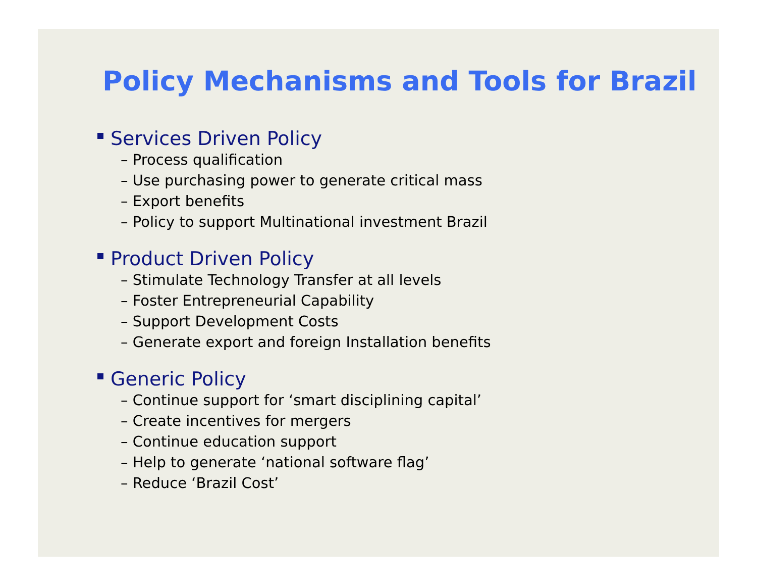Policy Mechanisms and Tools for Brazil
Services Driven Policy
– Process qualification
– Use purchasing power to generate critical mass
– Export benefits
– Policy to support Multinational investment Brazil
Product Driven Policy
– Stimulate Technology Transfer at all levels
– Foster Entrepreneurial Capability
– Support Development Costs
– Generate export and foreign Installation benefits
Generic Policy
– Continue support for ‘smart disciplining capital’
– Create incentives for mergers
– Continue education support
– Help to generate ‘national software flag’
– Reduce ‘Brazil Cost’